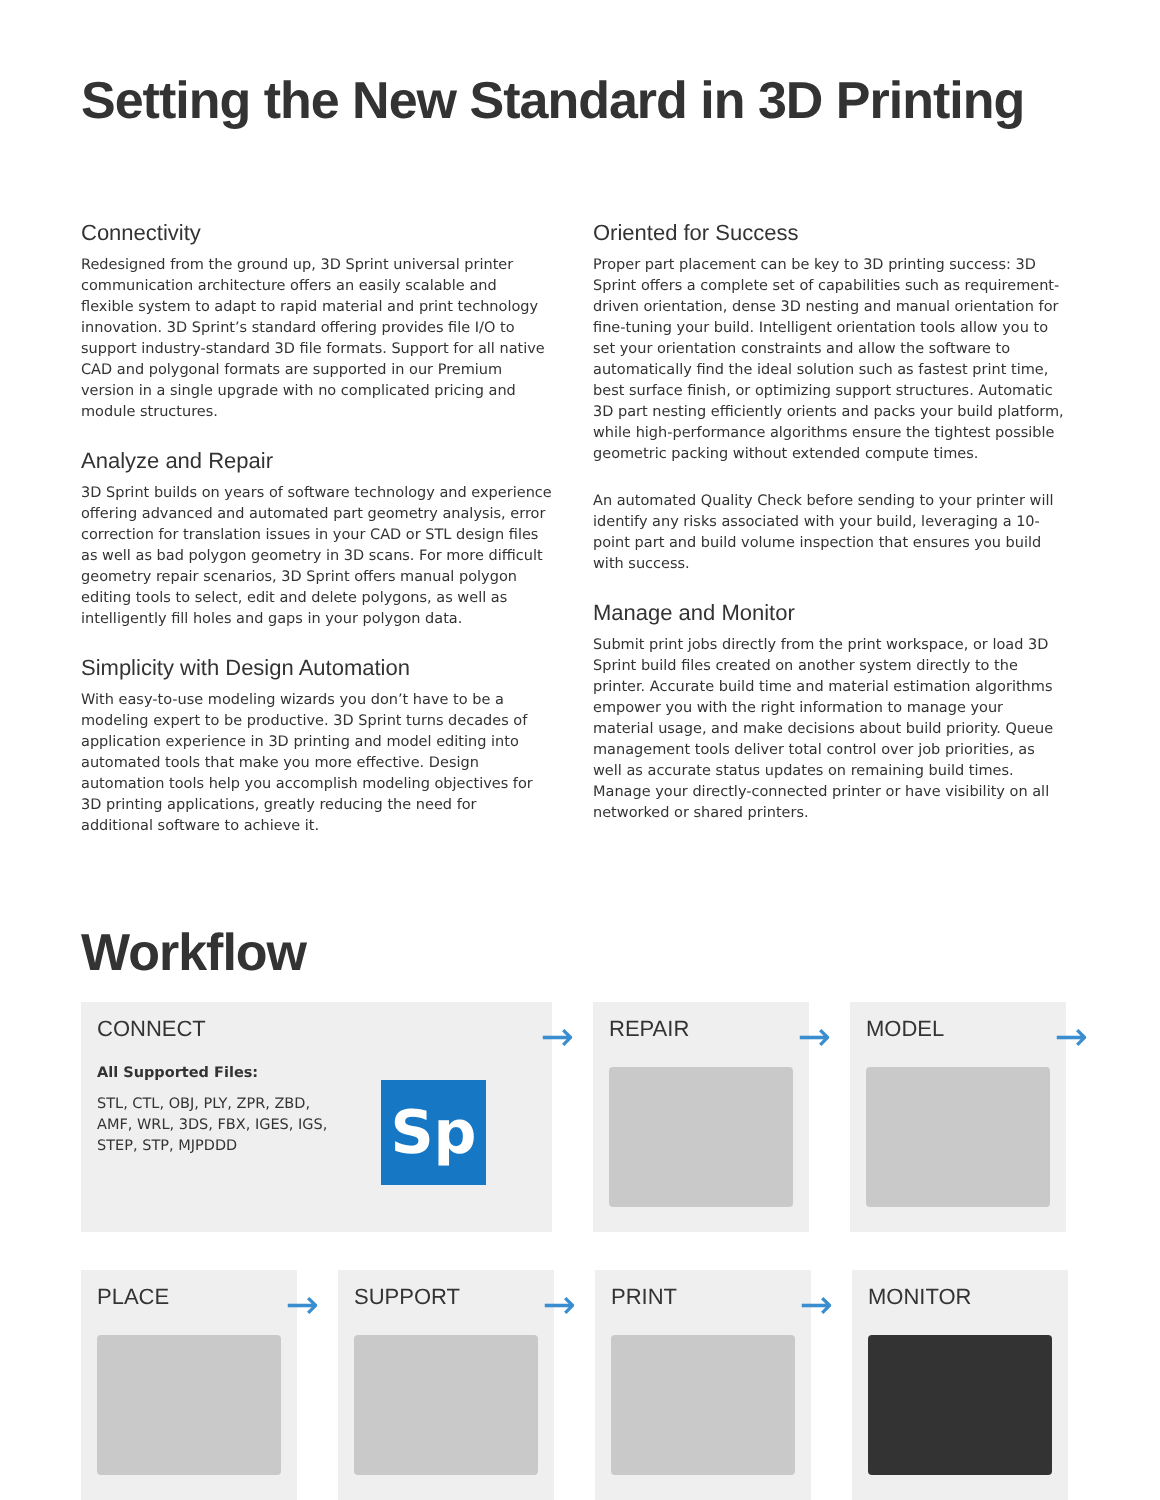Setting the New Standard in 3D Printing
Connectivity
Redesigned from the ground up, 3D Sprint universal printer communication architecture offers an easily scalable and flexible system to adapt to rapid material and print technology innovation. 3D Sprint’s standard offering provides file I/O to support industry-standard 3D file formats. Support for all native CAD and polygonal formats are supported in our Premium version in a single upgrade with no complicated pricing and module structures.
Analyze and Repair
3D Sprint builds on years of software technology and experience offering advanced and automated part geometry analysis, error correction for translation issues in your CAD or STL design files as well as bad polygon geometry in 3D scans. For more difficult geometry repair scenarios, 3D Sprint offers manual polygon editing tools to select, edit and delete polygons, as well as intelligently fill holes and gaps in your polygon data.
Simplicity with Design Automation
With easy-to-use modeling wizards you don’t have to be a modeling expert to be productive. 3D Sprint turns decades of application experience in 3D printing and model editing into automated tools that make you more effective. Design automation tools help you accomplish modeling objectives for 3D printing applications, greatly reducing the need for additional software to achieve it.
Oriented for Success
Proper part placement can be key to 3D printing success: 3D Sprint offers a complete set of capabilities such as requirement-driven orientation, dense 3D nesting and manual orientation for fine-tuning your build. Intelligent orientation tools allow you to set your orientation constraints and allow the software to automatically find the ideal solution such as fastest print time, best surface finish, or optimizing support structures. Automatic 3D part nesting efficiently orients and packs your build platform, while high-performance algorithms ensure the tightest possible geometric packing without extended compute times.
An automated Quality Check before sending to your printer will identify any risks associated with your build, leveraging a 10-point part and build volume inspection that ensures you build with success.
Manage and Monitor
Submit print jobs directly from the print workspace, or load 3D Sprint build files created on another system directly to the printer. Accurate build time and material estimation algorithms empower you with the right information to manage your material usage, and make decisions about build priority. Queue management tools deliver total control over job priorities, as well as accurate status updates on remaining build times. Manage your directly-connected printer or have visibility on all networked or shared printers.
Workflow
CONNECT
→
All Supported Files:
STL, CTL, OBJ, PLY, ZPR, ZBD, AMF, WRL, 3DS, FBX, IGES, IGS, STEP, STP, MJPDDD
Sp
REPAIR
→
MODEL
→
PLACE
→
SUPPORT
→
PRINT
→
MONITOR